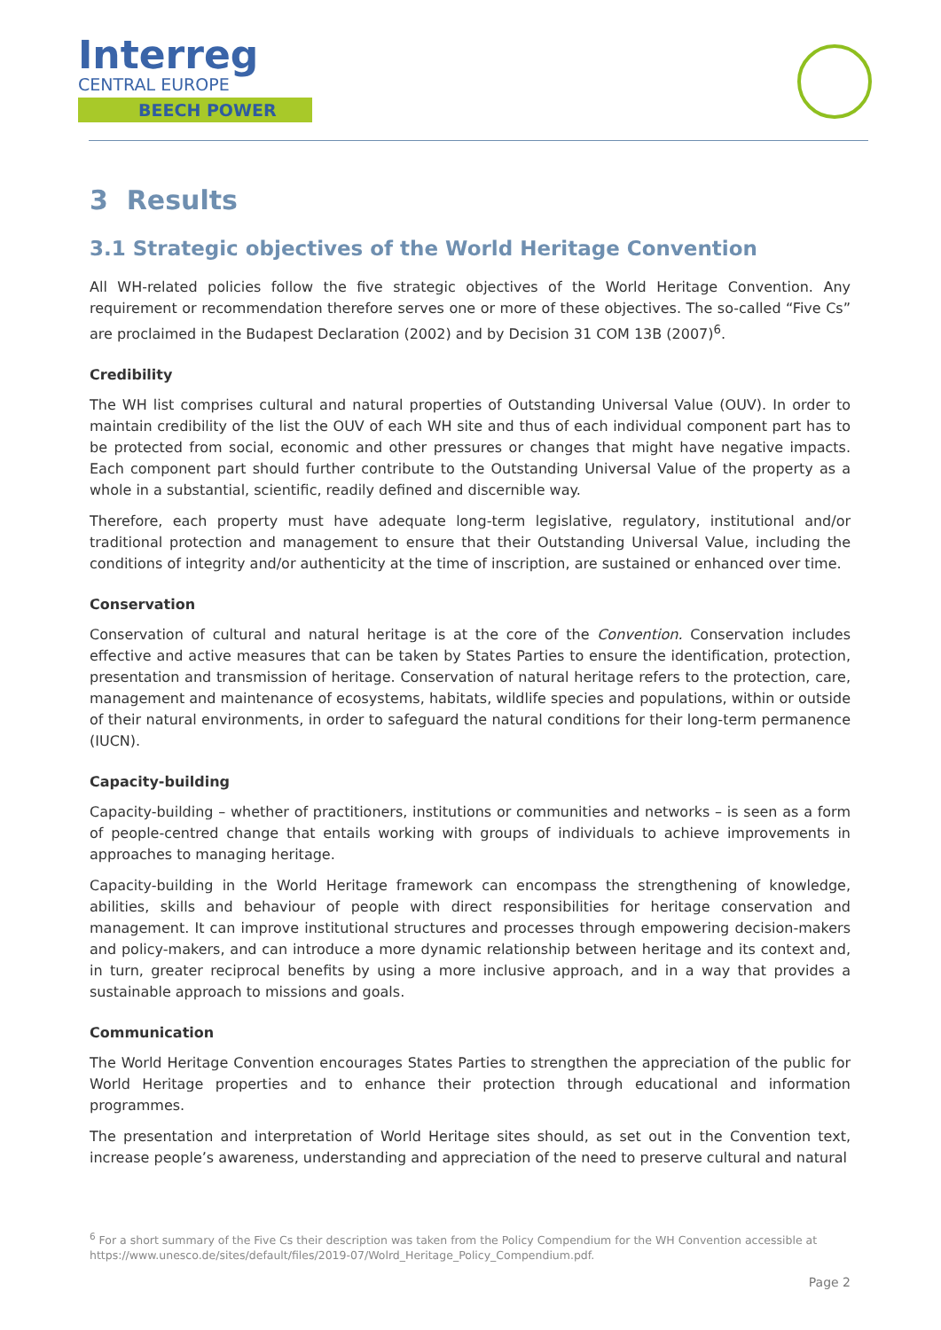Interreg
CENTRAL EUROPE
BEECH POWER
3 Results
3.1 Strategic objectives of the World Heritage Convention
All WH-related policies follow the five strategic objectives of the World Heritage Convention. Any requirement or recommendation therefore serves one or more of these objectives. The so-called “Five Cs” are proclaimed in the Budapest Declaration (2002) and by Decision 31 COM 13B (2007)<sup>6</sup>.
Credibility
The WH list comprises cultural and natural properties of Outstanding Universal Value (OUV). In order to maintain credibility of the list the OUV of each WH site and thus of each individual component part has to be protected from social, economic and other pressures or changes that might have negative impacts. Each component part should further contribute to the Outstanding Universal Value of the property as a whole in a substantial, scientific, readily defined and discernible way.
Therefore, each property must have adequate long-term legislative, regulatory, institutional and/or traditional protection and management to ensure that their Outstanding Universal Value, including the conditions of integrity and/or authenticity at the time of inscription, are sustained or enhanced over time.
Conservation
Conservation of cultural and natural heritage is at the core of the Convention. Conservation includes effective and active measures that can be taken by States Parties to ensure the identification, protection, presentation and transmission of heritage. Conservation of natural heritage refers to the protection, care, management and maintenance of ecosystems, habitats, wildlife species and populations, within or outside of their natural environments, in order to safeguard the natural conditions for their long-term permanence (IUCN).
Capacity-building
Capacity-building – whether of practitioners, institutions or communities and networks – is seen as a form of people-centred change that entails working with groups of individuals to achieve improvements in approaches to managing heritage.
Capacity-building in the World Heritage framework can encompass the strengthening of knowledge, abilities, skills and behaviour of people with direct responsibilities for heritage conservation and management. It can improve institutional structures and processes through empowering decision-makers and policy-makers, and can introduce a more dynamic relationship between heritage and its context and, in turn, greater reciprocal benefits by using a more inclusive approach, and in a way that provides a sustainable approach to missions and goals.
Communication
The World Heritage Convention encourages States Parties to strengthen the appreciation of the public for World Heritage properties and to enhance their protection through educational and information programmes.
The presentation and interpretation of World Heritage sites should, as set out in the Convention text, increase people’s awareness, understanding and appreciation of the need to preserve cultural and natural
<sup>6</sup> For a short summary of the Five Cs their description was taken from the Policy Compendium for the WH Convention accessible at https://www.unesco.de/sites/default/files/2019-07/Wolrd_Heritage_Policy_Compendium.pdf.
Page 2